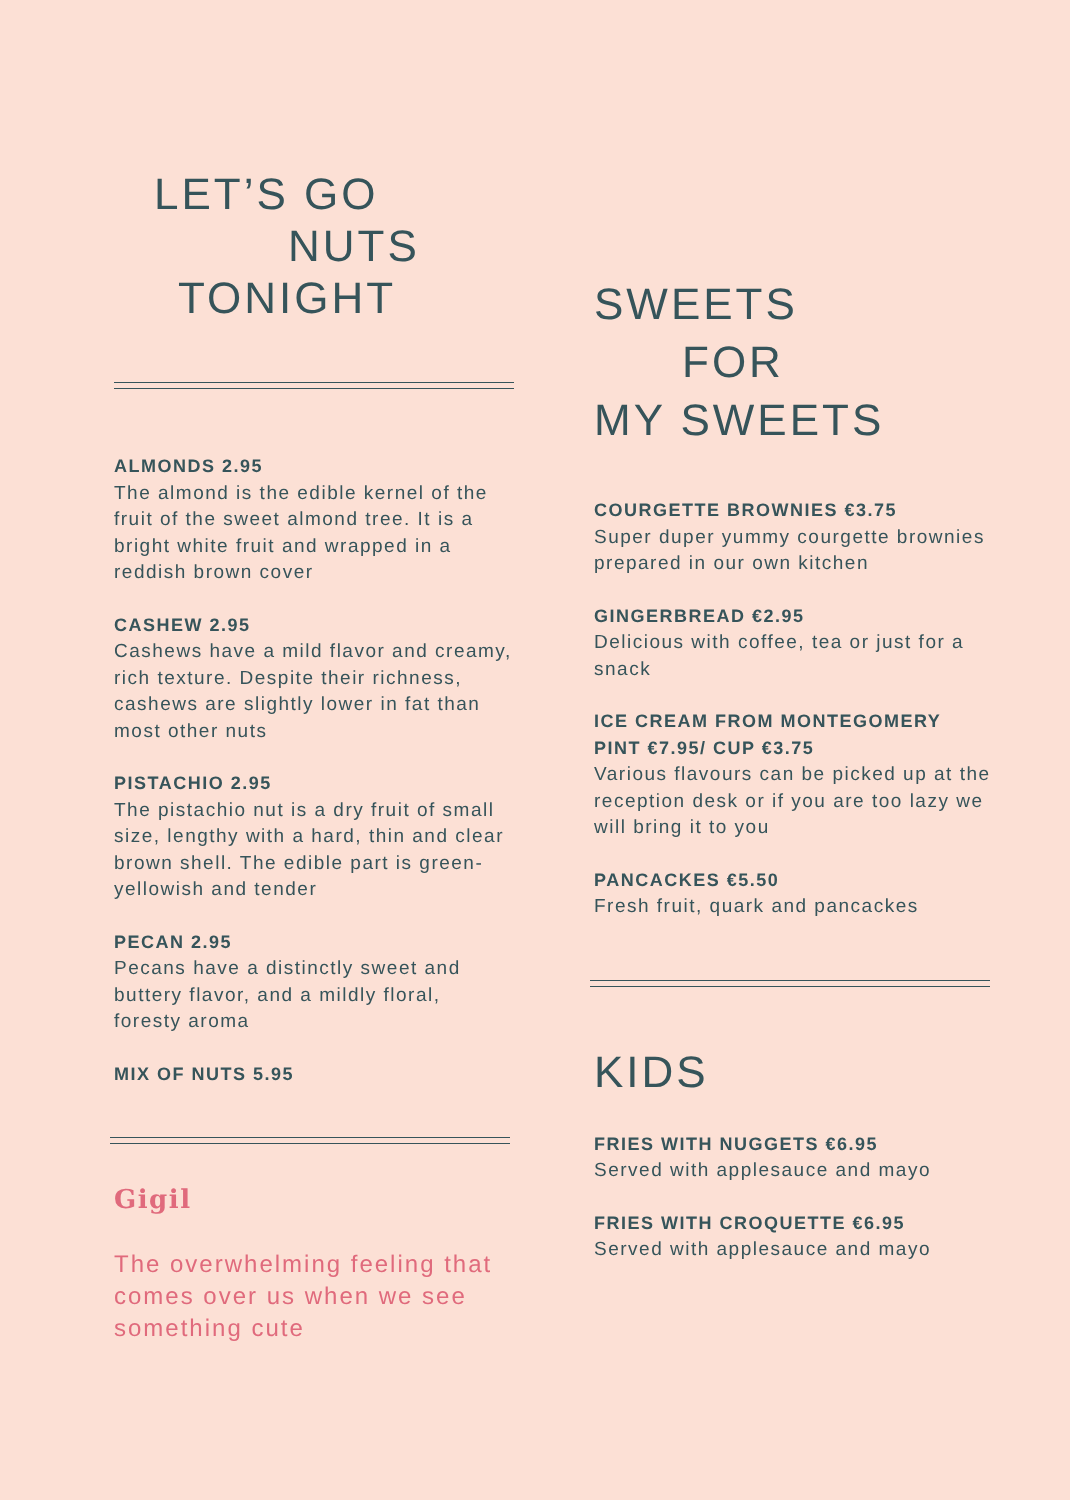LET’S GO
NUTS
TONIGHT
ALMONDS 2.95
The almond is the edible kernel of the fruit of the sweet almond tree. It is a bright white fruit and wrapped in a reddish brown cover
CASHEW 2.95
Cashews have a mild flavor and creamy, rich texture. Despite their richness, cashews are slightly lower in fat than most other nuts
PISTACHIO 2.95
The pistachio nut is a dry fruit of small size, lengthy with a hard, thin and clear brown shell. The edible part is green-yellowish and tender
PECAN 2.95
Pecans have a distinctly sweet and buttery flavor, and a mildly floral, foresty aroma
MIX OF NUTS 5.95
Gigil
The overwhelming feeling that comes over us when we see something cute
SWEETS
FOR
MY SWEETS
COURGETTE BROWNIES €3.75
Super duper yummy courgette brownies prepared in our own kitchen
GINGERBREAD €2.95
Delicious with coffee, tea or just for a snack
ICE CREAM FROM MONTEGOMERY PINT €7.95/ CUP €3.75
Various flavours can be picked up at the reception desk or if you are too lazy we will bring it to you
PANCACKES €5.50
Fresh fruit, quark and pancackes
KIDS
FRIES WITH NUGGETS €6.95
Served with applesauce and mayo
FRIES WITH CROQUETTE €6.95
Served with applesauce and mayo